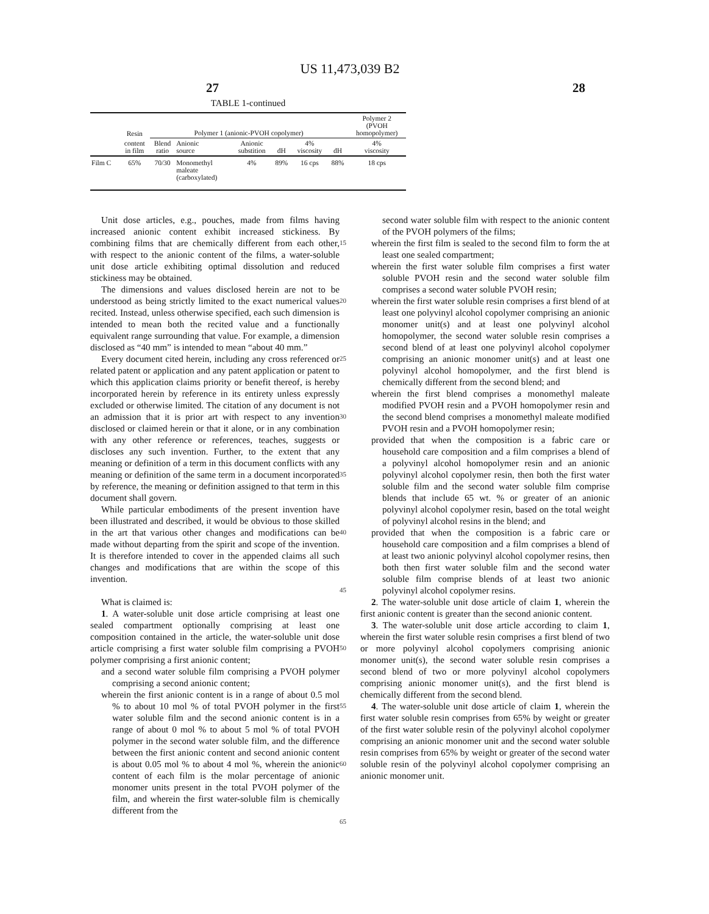US 11,473,039 B2
27 28
TABLE 1-continued
| | Resin | Polymer 1 (anionic-PVOH copolymer) | | | | | | Polymer 2 (PVOH homopolymer) |
| --- | --- | --- | --- | --- | --- | --- | --- | --- |
| | content in film | Blend ratio | Anionic source | Anionic substition | dH | 4% viscosity | dH | 4% viscosity |
| Film C | 65% | 70/30 | Monomethyl maleate (carboxylated) | 4% | 89% | 16 cps | 88% | 18 cps |
Unit dose articles, e.g., pouches, made from films having increased anionic content exhibit increased stickiness. By combining films that are chemically different from each other, with respect to the anionic content of the films, a water-soluble unit dose article exhibiting optimal dissolution and reduced stickiness may be obtained.
The dimensions and values disclosed herein are not to be understood as being strictly limited to the exact numerical values recited. Instead, unless otherwise specified, each such dimension is intended to mean both the recited value and a functionally equivalent range surrounding that value. For example, a dimension disclosed as “40 mm” is intended to mean “about 40 mm.”
Every document cited herein, including any cross referenced or related patent or application and any patent application or patent to which this application claims priority or benefit thereof, is hereby incorporated herein by reference in its entirety unless expressly excluded or otherwise limited. The citation of any document is not an admission that it is prior art with respect to any invention disclosed or claimed herein or that it alone, or in any combination with any other reference or references, teaches, suggests or discloses any such invention. Further, to the extent that any meaning or definition of a term in this document conflicts with any meaning or definition of the same term in a document incorporated by reference, the meaning or definition assigned to that term in this document shall govern.
While particular embodiments of the present invention have been illustrated and described, it would be obvious to those skilled in the art that various other changes and modifications can be made without departing from the spirit and scope of the invention. It is therefore intended to cover in the appended claims all such changes and modifications that are within the scope of this invention.
What is claimed is:
1. A water-soluble unit dose article comprising at least one sealed compartment optionally comprising at least one composition contained in the article, the water-soluble unit dose article comprising a first water soluble film comprising a PVOH polymer comprising a first anionic content;
and a second water soluble film comprising a PVOH polymer comprising a second anionic content;
wherein the first anionic content is in a range of about 0.5 mol % to about 10 mol % of total PVOH polymer in the first water soluble film and the second anionic content is in a range of about 0 mol % to about 5 mol % of total PVOH polymer in the second water soluble film, and the difference between the first anionic content and second anionic content is about 0.05 mol % to about 4 mol %, wherein the anionic content of each film is the molar percentage of anionic monomer units present in the total PVOH polymer of the film, and wherein the first water-soluble film is chemically different from the
15
20
25
30
35
40
45
50
55
60
65
second water soluble film with respect to the anionic content of the PVOH polymers of the films;
wherein the first film is sealed to the second film to form the at least one sealed compartment;
wherein the first water soluble film comprises a first water soluble PVOH resin and the second water soluble film comprises a second water soluble PVOH resin;
wherein the first water soluble resin comprises a first blend of at least one polyvinyl alcohol copolymer comprising an anionic monomer unit(s) and at least one polyvinyl alcohol homopolymer, the second water soluble resin comprises a second blend of at least one polyvinyl alcohol copolymer comprising an anionic monomer unit(s) and at least one polyvinyl alcohol homopolymer, and the first blend is chemically different from the second blend; and
wherein the first blend comprises a monomethyl maleate modified PVOH resin and a PVOH homopolymer resin and the second blend comprises a monomethyl maleate modified PVOH resin and a PVOH homopolymer resin;
provided that when the composition is a fabric care or household care composition and a film comprises a blend of a polyvinyl alcohol homopolymer resin and an anionic polyvinyl alcohol copolymer resin, then both the first water soluble film and the second water soluble film comprise blends that include 65 wt. % or greater of an anionic polyvinyl alcohol copolymer resin, based on the total weight of polyvinyl alcohol resins in the blend; and
provided that when the composition is a fabric care or household care composition and a film comprises a blend of at least two anionic polyvinyl alcohol copolymer resins, then both then first water soluble film and the second water soluble film comprise blends of at least two anionic polyvinyl alcohol copolymer resins.
2. The water-soluble unit dose article of claim 1, wherein the first anionic content is greater than the second anionic content.
3. The water-soluble unit dose article according to claim 1, wherein the first water soluble resin comprises a first blend of two or more polyvinyl alcohol copolymers comprising anionic monomer unit(s), the second water soluble resin comprises a second blend of two or more polyvinyl alcohol copolymers comprising anionic monomer unit(s), and the first blend is chemically different from the second blend.
4. The water-soluble unit dose article of claim 1, wherein the first water soluble resin comprises from 65% by weight or greater of the first water soluble resin of the polyvinyl alcohol copolymer comprising an anionic monomer unit and the second water soluble resin comprises from 65% by weight or greater of the second water soluble resin of the polyvinyl alcohol copolymer comprising an anionic monomer unit.